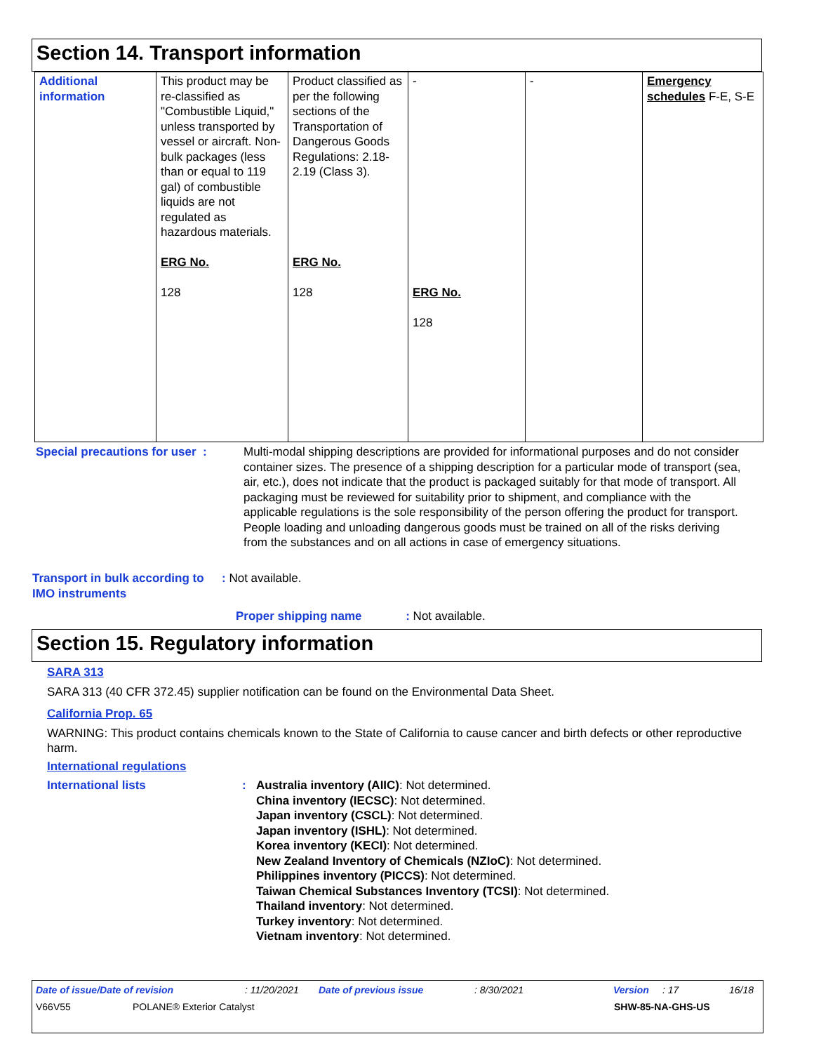Section 14. Transport information
| Additional information | This product may be re-classified as "Combustible Liquid," unless transported by vessel or aircraft. Non-bulk packages (less than or equal to 119 gal) of combustible liquids are not regulated as hazardous materials. ERG No. 128 | Product classified as per the following sections of the Transportation of Dangerous Goods Regulations: 2.18-2.19 (Class 3). ERG No. 128 | - ERG No. 128 | - | Emergency schedules F-E, S-E |
Special precautions for user :
Multi-modal shipping descriptions are provided for informational purposes and do not consider container sizes. The presence of a shipping description for a particular mode of transport (sea, air, etc.), does not indicate that the product is packaged suitably for that mode of transport. All packaging must be reviewed for suitability prior to shipment, and compliance with the applicable regulations is the sole responsibility of the person offering the product for transport. People loading and unloading dangerous goods must be trained on all of the risks deriving from the substances and on all actions in case of emergency situations.
Transport in bulk according to IMO instruments
: Not available.
Proper shipping name : Not available.
Section 15. Regulatory information
SARA 313
SARA 313 (40 CFR 372.45) supplier notification can be found on the Environmental Data Sheet.
California Prop. 65
WARNING: This product contains chemicals known to the State of California to cause cancer and birth defects or other reproductive harm.
International regulations
International lists : Australia inventory (AIIC): Not determined.
China inventory (IECSC): Not determined.
Japan inventory (CSCL): Not determined.
Japan inventory (ISHL): Not determined.
Korea inventory (KECI): Not determined.
New Zealand Inventory of Chemicals (NZIoC): Not determined.
Philippines inventory (PICCS): Not determined.
Taiwan Chemical Substances Inventory (TCSI): Not determined.
Thailand inventory: Not determined.
Turkey inventory: Not determined.
Vietnam inventory: Not determined.
Date of issue/Date of revision: 11/20/2021 Date of previous issue: 8/30/2021 Version: 17 16/18
V66V55 POLANE® Exterior Catalyst SHW-85-NA-GHS-US